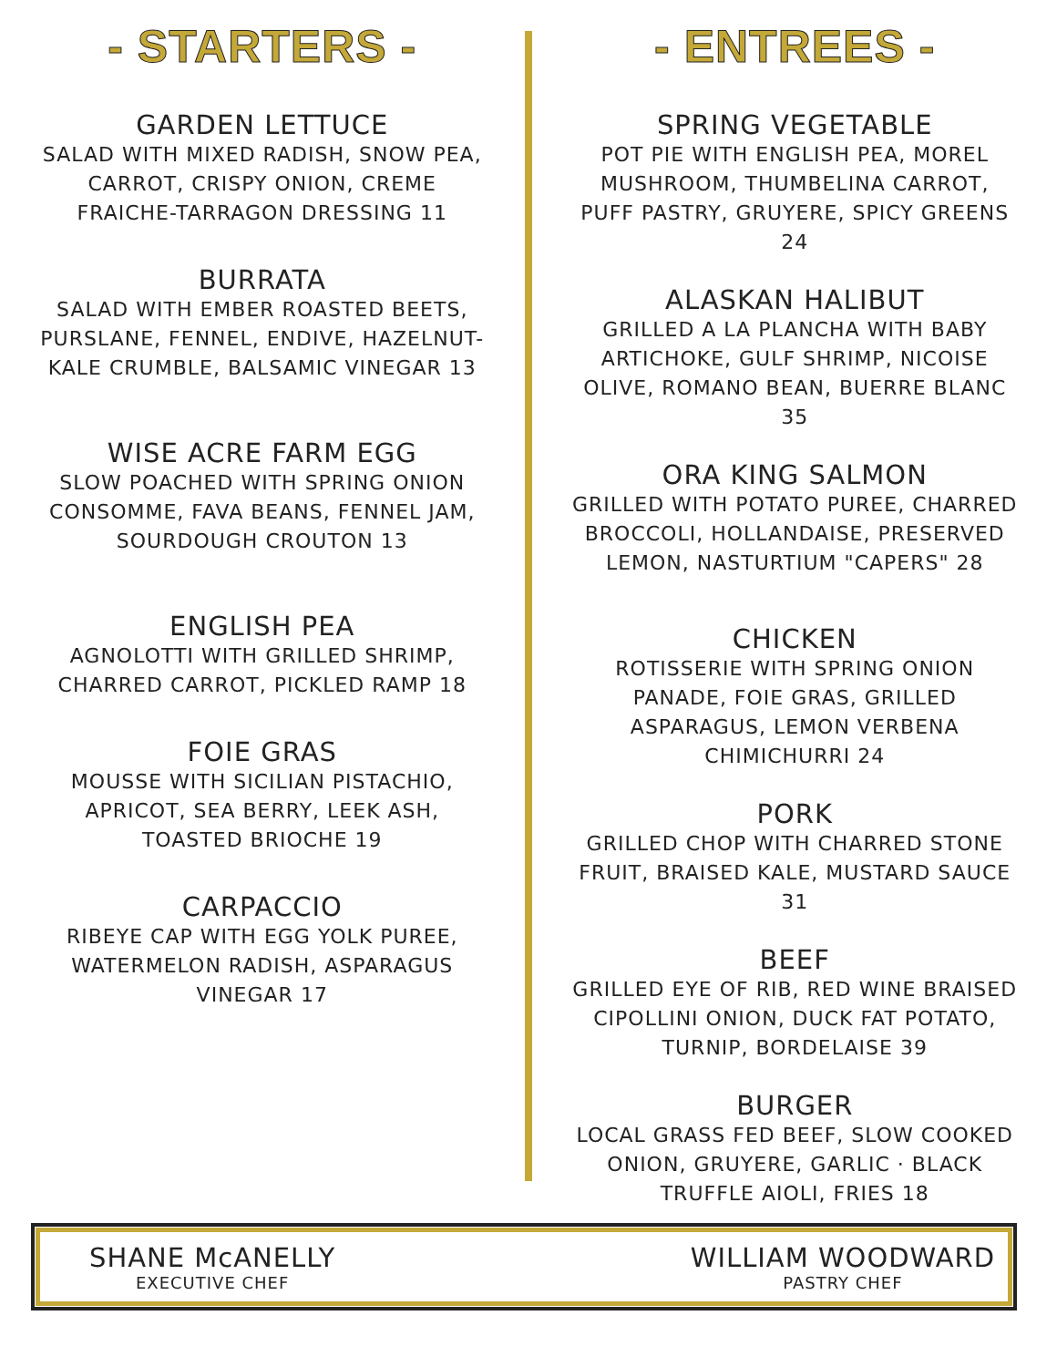- STARTERS -
GARDEN LETTUCE
SALAD WITH MIXED RADISH, SNOW PEA, CARROT, CRISPY ONION, CREME FRAICHE-TARRAGON DRESSING 11
BURRATA
SALAD WITH EMBER ROASTED BEETS, PURSLANE, FENNEL, ENDIVE, HAZELNUT-KALE CRUMBLE, BALSAMIC VINEGAR 13
WISE ACRE FARM EGG
SLOW POACHED WITH SPRING ONION CONSOMME, FAVA BEANS, FENNEL JAM, SOURDOUGH CROUTON 13
ENGLISH PEA
AGNOLOTTI WITH GRILLED SHRIMP, CHARRED CARROT, PICKLED RAMP 18
FOIE GRAS
MOUSSE WITH SICILIAN PISTACHIO, APRICOT, SEA BERRY, LEEK ASH, TOASTED BRIOCHE 19
CARPACCIO
RIBEYE CAP WITH EGG YOLK PUREE, WATERMELON RADISH, ASPARAGUS VINEGAR 17
- ENTREES -
SPRING VEGETABLE
POT PIE WITH ENGLISH PEA, MOREL MUSHROOM, THUMBELINA CARROT, PUFF PASTRY, GRUYERE, SPICY GREENS 24
ALASKAN HALIBUT
GRILLED A LA PLANCHA WITH BABY ARTICHOKE, GULF SHRIMP, NICOISE OLIVE, ROMANO BEAN, BUERRE BLANC 35
ORA KING SALMON
GRILLED WITH POTATO PUREE, CHARRED BROCCOLI, HOLLANDAISE, PRESERVED LEMON, NASTURTIUM "CAPERS" 28
CHICKEN
ROTISSERIE WITH SPRING ONION PANADE, FOIE GRAS, GRILLED ASPARAGUS, LEMON VERBENA CHIMICHURRI 24
PORK
GRILLED CHOP WITH CHARRED STONE FRUIT, BRAISED KALE, MUSTARD SAUCE 31
BEEF
GRILLED EYE OF RIB, RED WINE BRAISED CIPOLLINI ONION, DUCK FAT POTATO, TURNIP, BORDELAISE 39
BURGER
LOCAL GRASS FED BEEF, SLOW COOKED ONION, GRUYERE, GARLIC · BLACK TRUFFLE AIOLI, FRIES 18
SHANE McANELLY
EXECUTIVE CHEF
WILLIAM WOODWARD
PASTRY CHEF